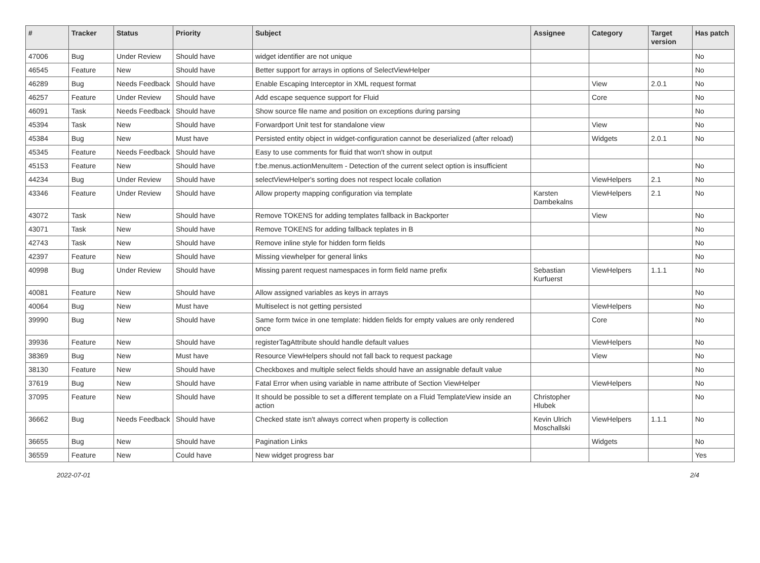| # | Tracker | Status | Priority | Subject | Assignee | Category | Target version | Has patch |
| --- | --- | --- | --- | --- | --- | --- | --- | --- |
| 47006 | Bug | Under Review | Should have | widget identifier are not unique | | | | No |
| 46545 | Feature | New | Should have | Better support for arrays in options of SelectViewHelper | | | | No |
| 46289 | Bug | Needs Feedback | Should have | Enable Escaping Interceptor in XML request format | | View | 2.0.1 | No |
| 46257 | Feature | Under Review | Should have | Add escape sequence support for Fluid | | Core | | No |
| 46091 | Task | Needs Feedback | Should have | Show source file name and position on exceptions during parsing | | | | No |
| 45394 | Task | New | Should have | Forwardport Unit test for standalone view | | View | | No |
| 45384 | Bug | New | Must have | Persisted entity object in widget-configuration cannot be deserialized (after reload) | | Widgets | 2.0.1 | No |
| 45345 | Feature | Needs Feedback | Should have | Easy to use comments for fluid that won't show in output | | | | |
| 45153 | Feature | New | Should have | f:be.menus.actionMenuItem - Detection of the current select option is insufficient | | | | No |
| 44234 | Bug | Under Review | Should have | selectViewHelper's sorting does not respect locale collation | | ViewHelpers | 2.1 | No |
| 43346 | Feature | Under Review | Should have | Allow property mapping configuration via template | Karsten Dambekalns | ViewHelpers | 2.1 | No |
| 43072 | Task | New | Should have | Remove TOKENS for adding templates fallback in Backporter | | View | | No |
| 43071 | Task | New | Should have | Remove TOKENS for adding fallback teplates in B | | | | No |
| 42743 | Task | New | Should have | Remove inline style for hidden form fields | | | | No |
| 42397 | Feature | New | Should have | Missing viewhelper for general links | | | | No |
| 40998 | Bug | Under Review | Should have | Missing parent request namespaces in form field name prefix | Sebastian Kurfuerst | ViewHelpers | 1.1.1 | No |
| 40081 | Feature | New | Should have | Allow assigned variables as keys in arrays | | | | No |
| 40064 | Bug | New | Must have | Multiselect is not getting persisted | | ViewHelpers | | No |
| 39990 | Bug | New | Should have | Same form twice in one template: hidden fields for empty values are only rendered once | | Core | | No |
| 39936 | Feature | New | Should have | registerTagAttribute should handle default values | | ViewHelpers | | No |
| 38369 | Bug | New | Must have | Resource ViewHelpers should not fall back to request package | | View | | No |
| 38130 | Feature | New | Should have | Checkboxes and multiple select fields should have an assignable default value | | | | No |
| 37619 | Bug | New | Should have | Fatal Error when using variable in name attribute of Section ViewHelper | | ViewHelpers | | No |
| 37095 | Feature | New | Should have | It should be possible to set a different template on a Fluid TemplateView inside an action | Christopher Hlubek | | | No |
| 36662 | Bug | Needs Feedback | Should have | Checked state isn't always correct when property is collection | Kevin Ulrich Moschallski | ViewHelpers | 1.1.1 | No |
| 36655 | Bug | New | Should have | Pagination Links | | Widgets | | No |
| 36559 | Feature | New | Could have | New widget progress bar | | | | Yes |
2022-07-01 2/4